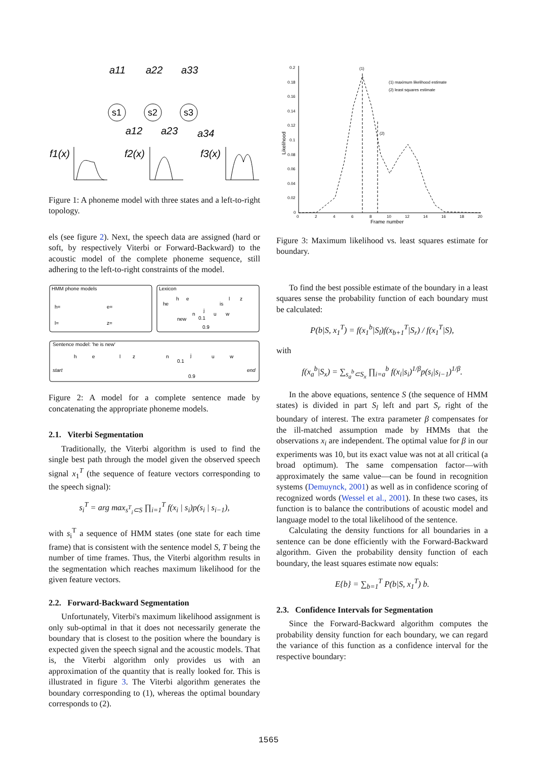a11
a22
a33
a12
a23
a34
f1(x)
f2(x)
f3(x)
s1
s2
s3
Figure 1: A phoneme model with three states and a left-to-right topology.
els (see figure 2). Next, the speech data are assigned (hard or soft, by respectively Viterbi or Forward-Backward) to the acoustic model of the complete phoneme sequence, still adhering to the left-to-right constraints of the model.
HMM phone models
Lexicon
Sentence model: 'he is new'
h=
e=
l=
z=
he
h
e
is
l
z
new
n
j
u
w
0.1
0.9
h
e
l
z
n
0.1
j
u
w
start
end
0.9
Figure 2: A model for a complete sentence made by concatenating the appropriate phoneme models.
2.1. Viterbi Segmentation
Traditionally, the Viterbi algorithm is used to find the single best path through the model given the observed speech signal x<sub>1</sub><sup>T</sup> (the sequence of feature vectors corresponding to the speech signal):
s<sub>i</sub><sup>T</sup> = arg max<sub>s<sup>T</sup><sub>i</sub>⊂S</sub> ∏<sub>i=1</sub><sup>T</sup> f(x<sub>i</sub> | s<sub>i</sub>)p(s<sub>i</sub> | s<sub>i−1</sub>),
with s<sub>i</sub><sup>T</sup> a sequence of HMM states (one state for each time frame) that is consistent with the sentence model S, T being the number of time frames. Thus, the Viterbi algorithm results in the segmentation which reaches maximum likelihood for the given feature vectors.
2.2. Forward-Backward Segmentation
Unfortunately, Viterbi's maximum likelihood assignment is only sub-optimal in that it does not necessarily generate the boundary that is closest to the position where the boundary is expected given the speech signal and the acoustic models. That is, the Viterbi algorithm only provides us with an approximation of the quantity that is really looked for. This is illustrated in figure 3. The Viterbi algorithm generates the boundary corresponding to (1), whereas the optimal boundary corresponds to (2).
0.2
0.18
0.16
0.14
0.12
0.1
0.08
0.06
0.04
0.02
0
0
2
4
6
8
10
12
14
16
18
20
Frame number
Likelihood
(1)
(2)
(1) maximum likelihood estimate
(2) least squares estimate
Figure 3: Maximum likelihood vs. least squares estimate for boundary.
To find the best possible estimate of the boundary in a least squares sense the probability function of each boundary must be calculated:
P(b|S, x<sub>1</sub><sup>T</sup>) = f(x<sub>1</sub><sup>b</sup>|S<sub>l</sub>)f(x<sub>b+1</sub><sup>T</sup>|S<sub>r</sub>) / f(x<sub>1</sub><sup>T</sup>|S),
with
f(x<sub>a</sub><sup>b</sup>|S<sub>x</sub>) = ∑<sub>s<sub>a</sub><sup>b</sup>⊂S<sub>x</sub></sub> ∏<sub>i=a</sub><sup>b</sup> f(x<sub>i</sub>|s<sub>i</sub>)<sup>1/β</sup>p(s<sub>i</sub>|s<sub>i−1</sub>)<sup>1/β</sup>.
In the above equations, sentence S (the sequence of HMM states) is divided in part S<sub>l</sub> left and part S<sub>r</sub> right of the boundary of interest. The extra parameter β compensates for the ill-matched assumption made by HMMs that the observations x<sub>i</sub> are independent. The optimal value for β in our experiments was 10, but its exact value was not at all critical (a broad optimum). The same compensation factor—with approximately the same value—can be found in recognition systems (Demuynck, 2001) as well as in confidence scoring of recognized words (Wessel et al., 2001). In these two cases, its function is to balance the contributions of acoustic model and language model to the total likelihood of the sentence.
Calculating the density functions for all boundaries in a sentence can be done efficiently with the Forward-Backward algorithm. Given the probability density function of each boundary, the least squares estimate now equals:
E{b} = ∑<sub>b=1</sub><sup>T</sup> P(b|S, x<sub>1</sub><sup>T</sup>) b.
2.3. Confidence Intervals for Segmentation
Since the Forward-Backward algorithm computes the probability density function for each boundary, we can regard the variance of this function as a confidence interval for the respective boundary:
1565